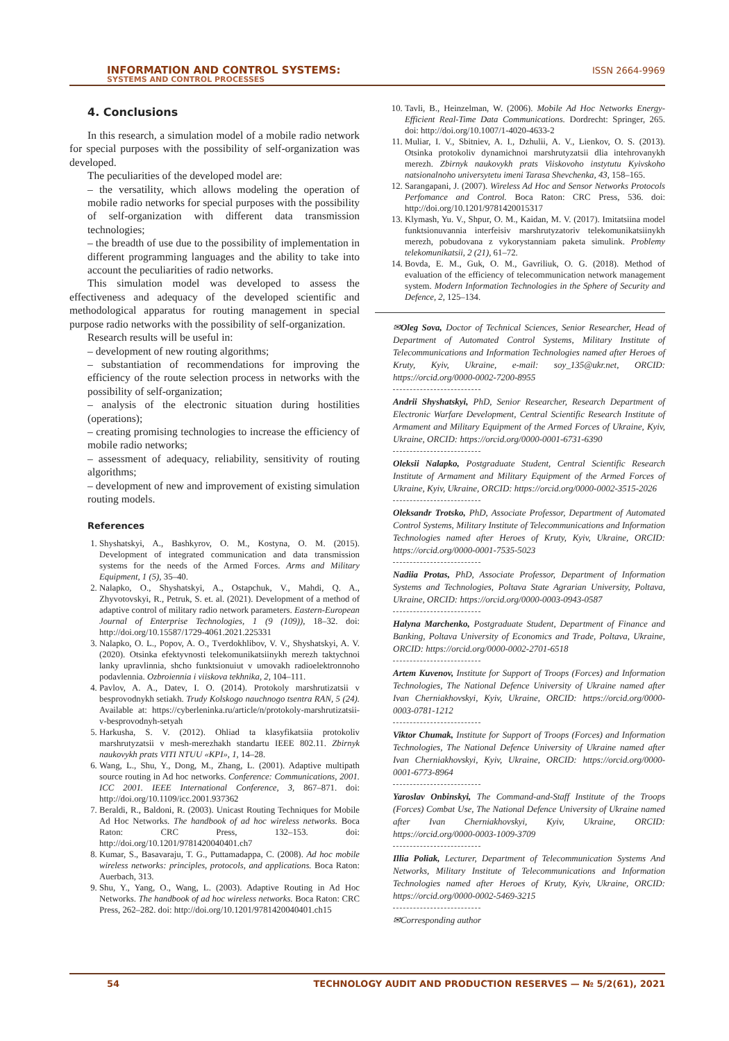INFORMATION AND CONTROL SYSTEMS:
SYSTEMS AND CONTROL PROCESSES
ISSN 2664-9969
4. Conclusions
In this research, a simulation model of a mobile radio network for special purposes with the possibility of self-organization was developed.
The peculiarities of the developed model are:
– the versatility, which allows modeling the operation of mobile radio networks for special purposes with the possibility of self-organization with different data transmission technologies;
– the breadth of use due to the possibility of implementation in different programming languages and the ability to take into account the peculiarities of radio networks.
This simulation model was developed to assess the effectiveness and adequacy of the developed scientific and methodological apparatus for routing management in special purpose radio networks with the possibility of self-organization.
Research results will be useful in:
– development of new routing algorithms;
– substantiation of recommendations for improving the efficiency of the route selection process in networks with the possibility of self-organization;
– analysis of the electronic situation during hostilities (operations);
– creating promising technologies to increase the efficiency of mobile radio networks;
– assessment of adequacy, reliability, sensitivity of routing algorithms;
– development of new and improvement of existing simulation routing models.
References
1. Shyshatskyi, A., Bashkyrov, O. M., Kostyna, O. M. (2015). Development of integrated communication and data transmission systems for the needs of the Armed Forces. Arms and Military Equipment, 1 (5), 35–40.
2. Nalapko, O., Shyshatskyi, A., Ostapchuk, V., Mahdi, Q. A., Zhyvotovskyi, R., Petruk, S. et. al. (2021). Development of a method of adaptive control of military radio network parameters. Eastern-European Journal of Enterprise Technologies, 1 (9 (109)), 18–32. doi: http://doi.org/10.15587/1729-4061.2021.225331
3. Nalapko, O. L., Popov, A. O., Tverdokhlibov, V. V., Shyshatskyi, A. V. (2020). Otsinka efektyvnosti telekomunikatsiinykh merezh taktychnoi lanky upravlinnia, shcho funktsionuiut v umovakh radioelektronnoho podavlennia. Ozbroiennia i viiskova tekhnika, 2, 104–111.
4. Pavlov, A. A., Datev, I. O. (2014). Protokoly marshrutizatsii v besprovodnykh setiakh. Trudy Kolskogo nauchnogo tsentra RAN, 5 (24). Available at: https://cyberleninka.ru/article/n/protokoly-marshrutizatsii-v-besprovodnyh-setyah
5. Harkusha, S. V. (2012). Ohliad ta klasyfikatsiia protokoliv marshrutyzatsii v mesh-merezhakh standartu IEEE 802.11. Zbirnyk naukovykh prats VITI NTUU «KPI», 1, 14–28.
6. Wang, L., Shu, Y., Dong, M., Zhang, L. (2001). Adaptive multipath source routing in Ad hoc networks. Conference: Communications, 2001. ICC 2001. IEEE International Conference, 3, 867–871. doi: http://doi.org/10.1109/icc.2001.937362
7. Beraldi, R., Baldoni, R. (2003). Unicast Routing Techniques for Mobile Ad Hoc Networks. The handbook of ad hoc wireless networks. Boca Raton: CRC Press, 132–153. doi: http://doi.org/10.1201/9781420040401.ch7
8. Kumar, S., Basavaraju, T. G., Puttamadappa, C. (2008). Ad hoc mobile wireless networks: principles, protocols, and applications. Boca Raton: Auerbach, 313.
9. Shu, Y., Yang, O., Wang, L. (2003). Adaptive Routing in Ad Hoc Networks. The handbook of ad hoc wireless networks. Boca Raton: CRC Press, 262–282. doi: http://doi.org/10.1201/9781420040401.ch15
10. Tavli, B., Heinzelman, W. (2006). Mobile Ad Hoc Networks Energy-Efficient Real-Time Data Communications. Dordrecht: Springer, 265. doi: http://doi.org/10.1007/1-4020-4633-2
11. Muliar, I. V., Sbitniev, A. I., Dzhulii, A. V., Lienkov, O. S. (2013). Otsinka protokoliv dynamichnoi marshrutyzatsii dlia intehrovanykh merezh. Zbirnyk naukovykh prats Viiskovoho instytutu Kyivskoho natsionalnoho universytetu imeni Tarasa Shevchenka, 43, 158–165.
12. Sarangapani, J. (2007). Wireless Ad Hoc and Sensor Networks Protocols Perfomance and Control. Boca Raton: CRC Press, 536. doi: http://doi.org/10.1201/9781420015317
13. Klymash, Yu. V., Shpur, O. M., Kaidan, M. V. (2017). Imitatsiina model funktsionuvannia interfeisiv marshrutyzatoriv telekomunikatsiinykh merezh, pobudovana z vykorystanniam paketa simulink. Problemy telekomunikatsii, 2 (21), 61–72.
14. Bovda, E. M., Guk, O. M., Gavriliuk, O. G. (2018). Method of evaluation of the efficiency of telecommunication network management system. Modern Information Technologies in the Sphere of Security and Defence, 2, 125–134.
✉Oleg Sova, Doctor of Technical Sciences, Senior Researcher, Head of Department of Automated Control Systems, Military Institute of Telecommunications and Information Technologies named after Heroes of Kruty, Kyiv, Ukraine, e-mail: soy_135@ukr.net, ORCID: https://orcid.org/0000-0002-7200-8955
Andrii Shyshatskyi, PhD, Senior Researcher, Research Department of Electronic Warfare Development, Central Scientific Research Institute of Armament and Military Equipment of the Armed Forces of Ukraine, Kyiv, Ukraine, ORCID: https://orcid.org/0000-0001-6731-6390
Oleksii Nalapko, Postgraduate Student, Central Scientific Research Institute of Armament and Military Equipment of the Armed Forces of Ukraine, Kyiv, Ukraine, ORCID: https://orcid.org/0000-0002-3515-2026
Oleksandr Trotsko, PhD, Associate Professor, Department of Automated Control Systems, Military Institute of Telecommunications and Information Technologies named after Heroes of Kruty, Kyiv, Ukraine, ORCID: https://orcid.org/0000-0001-7535-5023
Nadiia Protas, PhD, Associate Professor, Department of Information Systems and Technologies, Poltava State Agrarian University, Poltava, Ukraine, ORCID: https://orcid.org/0000-0003-0943-0587
Halyna Marchenko, Postgraduate Student, Department of Finance and Banking, Poltava University of Economics and Trade, Poltava, Ukraine, ORCID: https://orcid.org/0000-0002-2701-6518
Artem Kuvenov, Institute for Support of Troops (Forces) and Information Technologies, The National Defence University of Ukraine named after Ivan Cherniakhovskyi, Kyiv, Ukraine, ORCID: https://orcid.org/0000-0003-0781-1212
Viktor Chumak, Institute for Support of Troops (Forces) and Information Technologies, The National Defence University of Ukraine named after Ivan Cherniakhovskyi, Kyiv, Ukraine, ORCID: https://orcid.org/0000-0001-6773-8964
Yaroslav Onbinskyi, The Command-and-Staff Institute of the Troops (Forces) Combat Use, The National Defence University of Ukraine named after Ivan Cherniakhovskyi, Kyiv, Ukraine, ORCID: https://orcid.org/0000-0003-1009-3709
Illia Poliak, Lecturer, Department of Telecommunication Systems And Networks, Military Institute of Telecommunications and Information Technologies named after Heroes of Kruty, Kyiv, Ukraine, ORCID: https://orcid.org/0000-0002-5469-3215
✉Corresponding author
54 TECHNOLOGY AUDIT AND PRODUCTION RESERVES — № 5/2(61), 2021